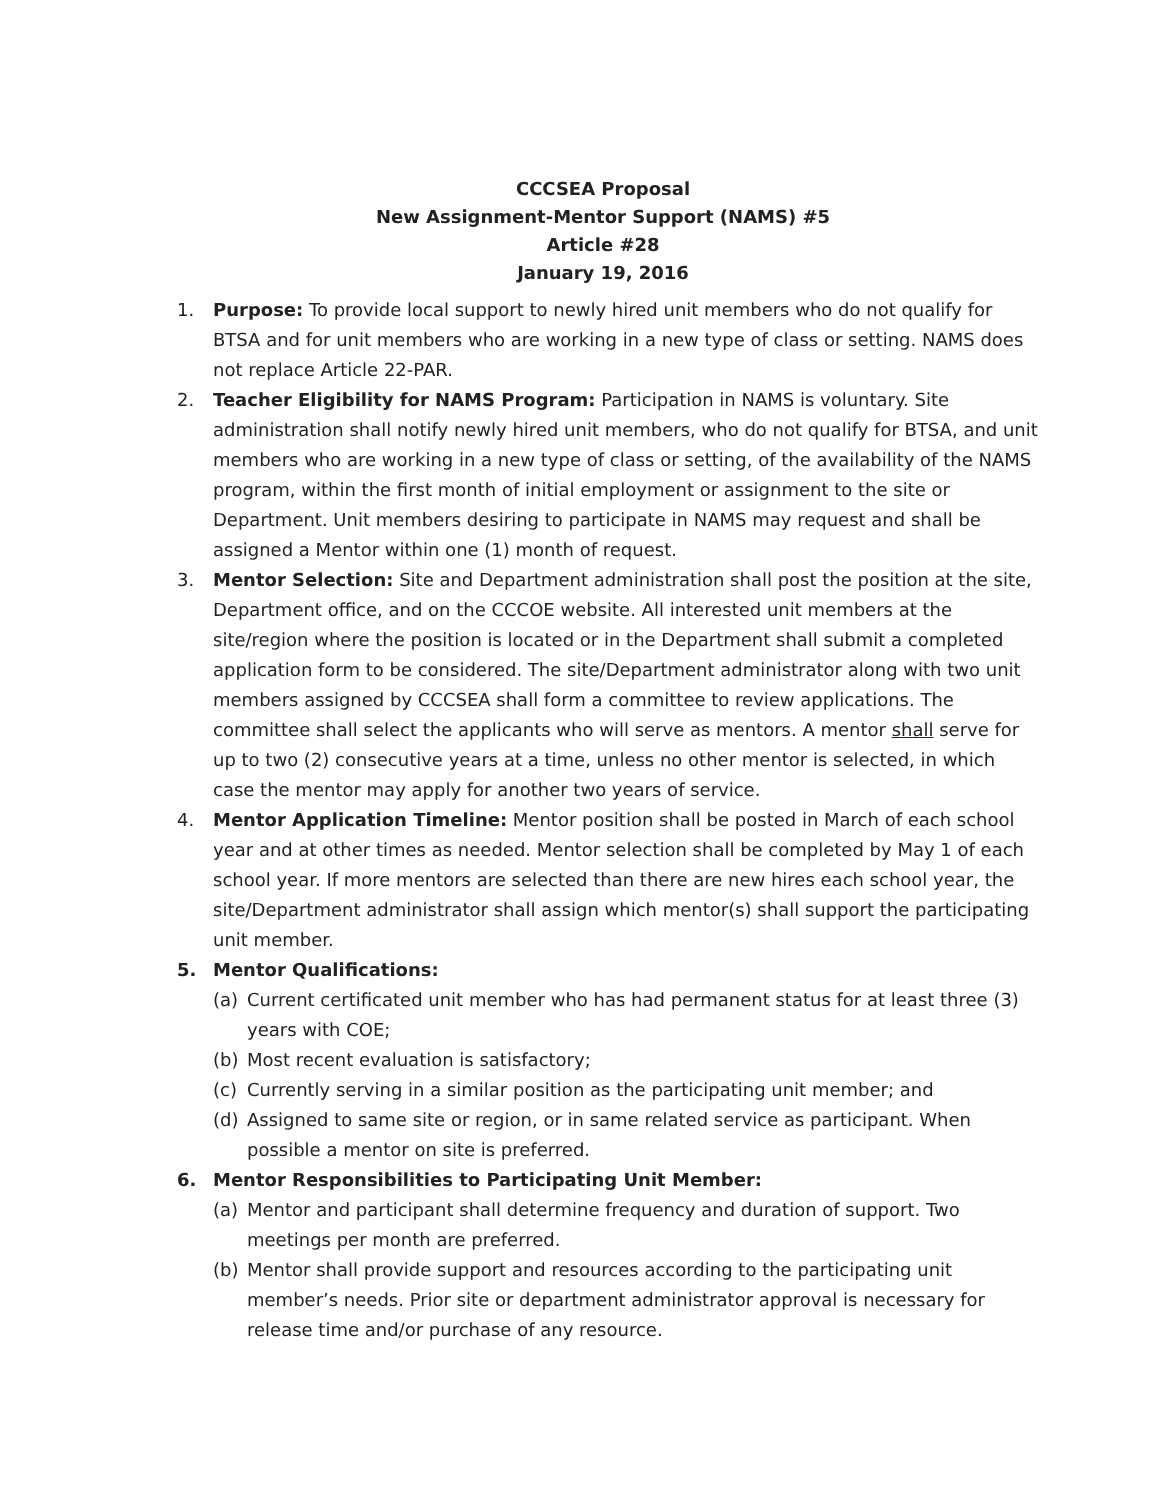CCCSEA Proposal
New Assignment-Mentor Support (NAMS) #5
Article #28
January 19, 2016
1. Purpose: To provide local support to newly hired unit members who do not qualify for BTSA and for unit members who are working in a new type of class or setting. NAMS does not replace Article 22-PAR.
2. Teacher Eligibility for NAMS Program: Participation in NAMS is voluntary. Site administration shall notify newly hired unit members, who do not qualify for BTSA, and unit members who are working in a new type of class or setting, of the availability of the NAMS program, within the first month of initial employment or assignment to the site or Department. Unit members desiring to participate in NAMS may request and shall be assigned a Mentor within one (1) month of request.
3. Mentor Selection: Site and Department administration shall post the position at the site, Department office, and on the CCCOE website. All interested unit members at the site/region where the position is located or in the Department shall submit a completed application form to be considered. The site/Department administrator along with two unit members assigned by CCCSEA shall form a committee to review applications. The committee shall select the applicants who will serve as mentors. A mentor shall serve for up to two (2) consecutive years at a time, unless no other mentor is selected, in which case the mentor may apply for another two years of service.
4. Mentor Application Timeline: Mentor position shall be posted in March of each school year and at other times as needed. Mentor selection shall be completed by May 1 of each school year. If more mentors are selected than there are new hires each school year, the site/Department administrator shall assign which mentor(s) shall support the participating unit member.
5. Mentor Qualifications:
(a) Current certificated unit member who has had permanent status for at least three (3) years with COE;
(b) Most recent evaluation is satisfactory;
(c) Currently serving in a similar position as the participating unit member; and
(d) Assigned to same site or region, or in same related service as participant. When possible a mentor on site is preferred.
6. Mentor Responsibilities to Participating Unit Member:
(a) Mentor and participant shall determine frequency and duration of support. Two meetings per month are preferred.
(b) Mentor shall provide support and resources according to the participating unit member’s needs. Prior site or department administrator approval is necessary for release time and/or purchase of any resource.